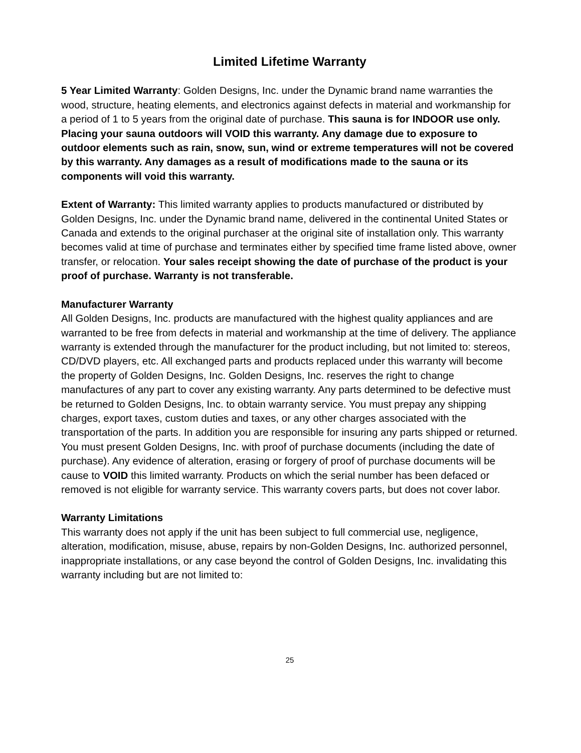Limited Lifetime Warranty
5 Year Limited Warranty: Golden Designs, Inc. under the Dynamic brand name warranties the wood, structure, heating elements, and electronics against defects in material and workmanship for a period of 1 to 5 years from the original date of purchase. This sauna is for INDOOR use only. Placing your sauna outdoors will VOID this warranty. Any damage due to exposure to outdoor elements such as rain, snow, sun, wind or extreme temperatures will not be covered by this warranty. Any damages as a result of modifications made to the sauna or its components will void this warranty.
Extent of Warranty: This limited warranty applies to products manufactured or distributed by Golden Designs, Inc. under the Dynamic brand name, delivered in the continental United States or Canada and extends to the original purchaser at the original site of installation only. This warranty becomes valid at time of purchase and terminates either by specified time frame listed above, owner transfer, or relocation. Your sales receipt showing the date of purchase of the product is your proof of purchase. Warranty is not transferable.
Manufacturer Warranty
All Golden Designs, Inc. products are manufactured with the highest quality appliances and are warranted to be free from defects in material and workmanship at the time of delivery. The appliance warranty is extended through the manufacturer for the product including, but not limited to: stereos, CD/DVD players, etc. All exchanged parts and products replaced under this warranty will become the property of Golden Designs, Inc. Golden Designs, Inc. reserves the right to change manufactures of any part to cover any existing warranty. Any parts determined to be defective must be returned to Golden Designs, Inc. to obtain warranty service. You must prepay any shipping charges, export taxes, custom duties and taxes, or any other charges associated with the transportation of the parts. In addition you are responsible for insuring any parts shipped or returned. You must present Golden Designs, Inc. with proof of purchase documents (including the date of purchase). Any evidence of alteration, erasing or forgery of proof of purchase documents will be cause to VOID this limited warranty. Products on which the serial number has been defaced or removed is not eligible for warranty service. This warranty covers parts, but does not cover labor.
Warranty Limitations
This warranty does not apply if the unit has been subject to full commercial use, negligence, alteration, modification, misuse, abuse, repairs by non-Golden Designs, Inc. authorized personnel, inappropriate installations, or any case beyond the control of Golden Designs, Inc. invalidating this warranty including but are not limited to:
25